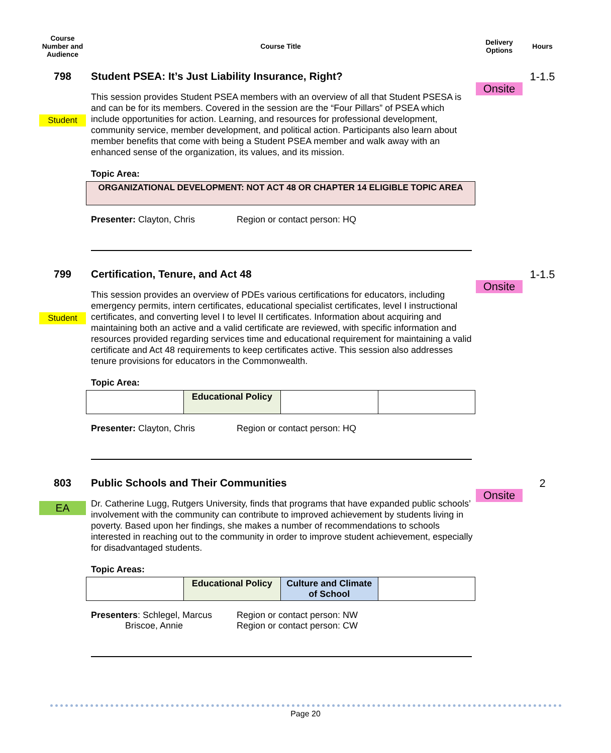Course Number and Audience
Course Title
Delivery Options
Hours
798
Student
Student PSEA: It’s Just Liability Insurance, Right?
This session provides Student PSEA members with an overview of all that Student PSESA is and can be for its members. Covered in the session are the “Four Pillars” of PSEA which include opportunities for action. Learning, and resources for professional development, community service, member development, and political action. Participants also learn about member benefits that come with being a Student PSEA member and walk away with an enhanced sense of the organization, its values, and its mission.
Topic Area:
| ORGANIZATIONAL DEVELOPMENT: NOT ACT 48 OR CHAPTER 14 ELIGIBLE TOPIC AREA |
Presenter: Clayton, Chris Region or contact person: HQ
Onsite
1-1.5
799
Student
Certification, Tenure, and Act 48
This session provides an overview of PDEs various certifications for educators, including emergency permits, intern certificates, educational specialist certificates, level I instructional certificates, and converting level I to level II certificates. Information about acquiring and maintaining both an active and a valid certificate are reviewed, with specific information and resources provided regarding services time and educational requirement for maintaining a valid certificate and Act 48 requirements to keep certificates active. This session also addresses tenure provisions for educators in the Commonwealth.
Topic Area:
| | Educational Policy | | |
Presenter: Clayton, Chris Region or contact person: HQ
Onsite
1-1.5
803
EA
Public Schools and Their Communities
Dr. Catherine Lugg, Rutgers University, finds that programs that have expanded public schools’ involvement with the community can contribute to improved achievement by students living in poverty. Based upon her findings, she makes a number of recommendations to schools interested in reaching out to the community in order to improve student achievement, especially for disadvantaged students.
Topic Areas:
| | Educational Policy | Culture and Climate of School | |
Presenters: Schlegel, Marcus
Briscoe, Annie
Region or contact person: NW
Region or contact person: CW
Onsite
2
Page 20